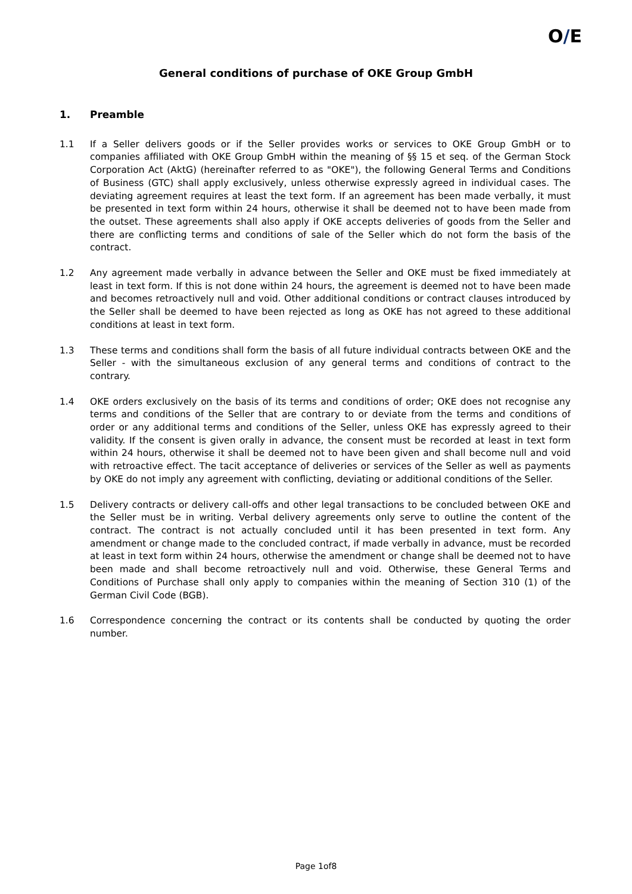O/E
General conditions of purchase of OKE Group GmbH
1. Preamble
1.1 If a Seller delivers goods or if the Seller provides works or services to OKE Group GmbH or to companies affiliated with OKE Group GmbH within the meaning of §§ 15 et seq. of the German Stock Corporation Act (AktG) (hereinafter referred to as "OKE"), the following General Terms and Conditions of Business (GTC) shall apply exclusively, unless otherwise expressly agreed in individual cases. The deviating agreement requires at least the text form. If an agreement has been made verbally, it must be presented in text form within 24 hours, otherwise it shall be deemed not to have been made from the outset. These agreements shall also apply if OKE accepts deliveries of goods from the Seller and there are conflicting terms and conditions of sale of the Seller which do not form the basis of the contract.
1.2 Any agreement made verbally in advance between the Seller and OKE must be fixed immediately at least in text form. If this is not done within 24 hours, the agreement is deemed not to have been made and becomes retroactively null and void. Other additional conditions or contract clauses introduced by the Seller shall be deemed to have been rejected as long as OKE has not agreed to these additional conditions at least in text form.
1.3 These terms and conditions shall form the basis of all future individual contracts between OKE and the Seller - with the simultaneous exclusion of any general terms and conditions of contract to the contrary.
1.4 OKE orders exclusively on the basis of its terms and conditions of order; OKE does not recognise any terms and conditions of the Seller that are contrary to or deviate from the terms and conditions of order or any additional terms and conditions of the Seller, unless OKE has expressly agreed to their validity. If the consent is given orally in advance, the consent must be recorded at least in text form within 24 hours, otherwise it shall be deemed not to have been given and shall become null and void with retroactive effect. The tacit acceptance of deliveries or services of the Seller as well as payments by OKE do not imply any agreement with conflicting, deviating or additional conditions of the Seller.
1.5 Delivery contracts or delivery call-offs and other legal transactions to be concluded between OKE and the Seller must be in writing. Verbal delivery agreements only serve to outline the content of the contract. The contract is not actually concluded until it has been presented in text form. Any amendment or change made to the concluded contract, if made verbally in advance, must be recorded at least in text form within 24 hours, otherwise the amendment or change shall be deemed not to have been made and shall become retroactively null and void. Otherwise, these General Terms and Conditions of Purchase shall only apply to companies within the meaning of Section 310 (1) of the German Civil Code (BGB).
1.6 Correspondence concerning the contract or its contents shall be conducted by quoting the order number.
Page 1of8